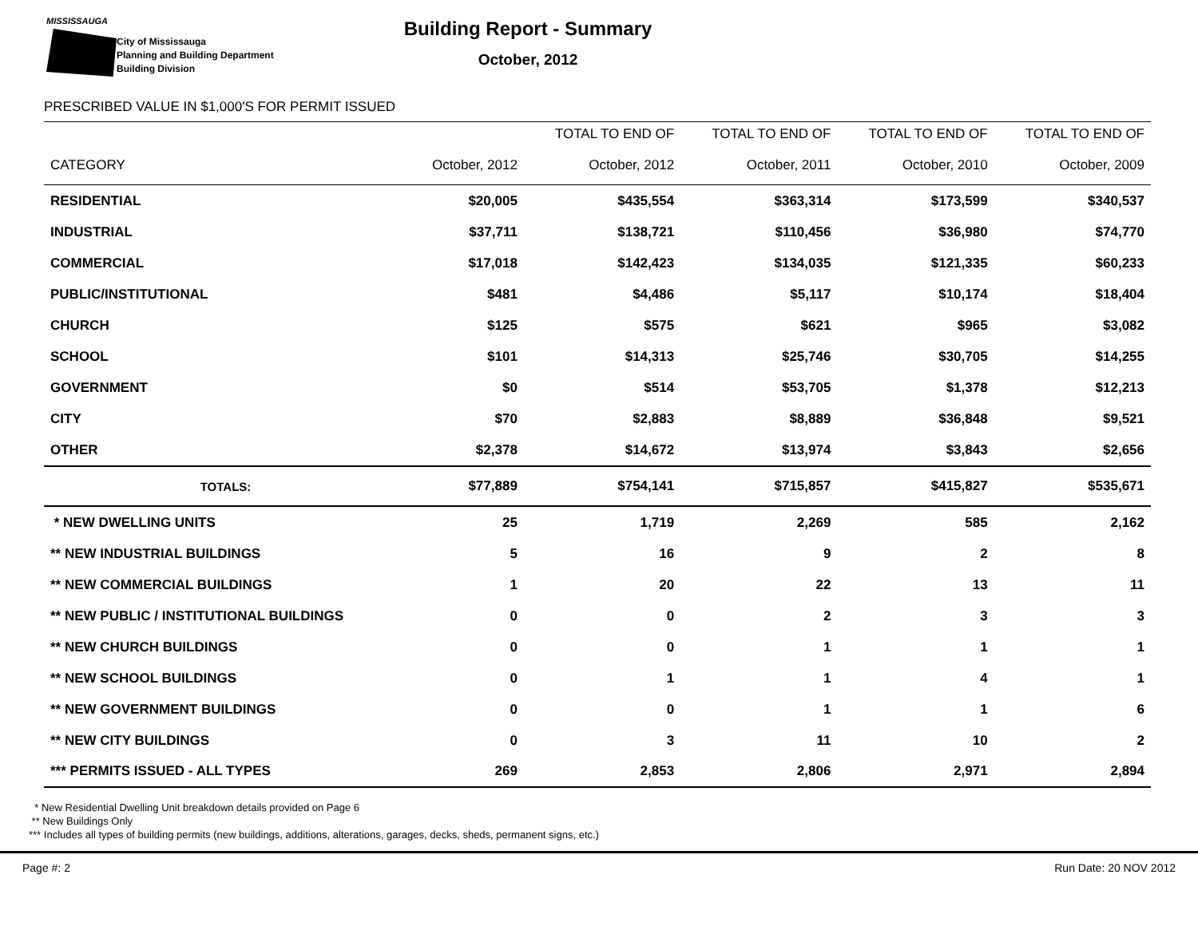MISSISSAUGA
City of Mississauga
Planning and Building Department
Building Division
Building Report - Summary
October, 2012
PRESCRIBED VALUE IN $1,000'S FOR PERMIT ISSUED
| | | TOTAL TO END OF | TOTAL TO END OF | TOTAL TO END OF | TOTAL TO END OF |
| --- | --- | --- | --- | --- | --- |
| CATEGORY | October, 2012 | October, 2012 | October, 2011 | October, 2010 | October, 2009 |
| RESIDENTIAL | $20,005 | $435,554 | $363,314 | $173,599 | $340,537 |
| INDUSTRIAL | $37,711 | $138,721 | $110,456 | $36,980 | $74,770 |
| COMMERCIAL | $17,018 | $142,423 | $134,035 | $121,335 | $60,233 |
| PUBLIC/INSTITUTIONAL | $481 | $4,486 | $5,117 | $10,174 | $18,404 |
| CHURCH | $125 | $575 | $621 | $965 | $3,082 |
| SCHOOL | $101 | $14,313 | $25,746 | $30,705 | $14,255 |
| GOVERNMENT | $0 | $514 | $53,705 | $1,378 | $12,213 |
| CITY | $70 | $2,883 | $8,889 | $36,848 | $9,521 |
| OTHER | $2,378 | $14,672 | $13,974 | $3,843 | $2,656 |
| TOTALS: | $77,889 | $754,141 | $715,857 | $415,827 | $535,671 |
| * NEW DWELLING UNITS | 25 | 1,719 | 2,269 | 585 | 2,162 |
| ** NEW INDUSTRIAL BUILDINGS | 5 | 16 | 9 | 2 | 8 |
| ** NEW COMMERCIAL BUILDINGS | 1 | 20 | 22 | 13 | 11 |
| ** NEW PUBLIC / INSTITUTIONAL BUILDINGS | 0 | 0 | 2 | 3 | 3 |
| ** NEW CHURCH BUILDINGS | 0 | 0 | 1 | 1 | 1 |
| ** NEW SCHOOL BUILDINGS | 0 | 1 | 1 | 4 | 1 |
| ** NEW GOVERNMENT BUILDINGS | 0 | 0 | 1 | 1 | 6 |
| ** NEW CITY BUILDINGS | 0 | 3 | 11 | 10 | 2 |
| *** PERMITS ISSUED - ALL TYPES | 269 | 2,853 | 2,806 | 2,971 | 2,894 |
* New Residential Dwelling Unit breakdown details provided on Page 6
** New Buildings Only
*** Includes all types of building permits (new buildings, additions, alterations, garages, decks, sheds, permanent signs, etc.)
Page #: 2 Run Date: 20 NOV 2012